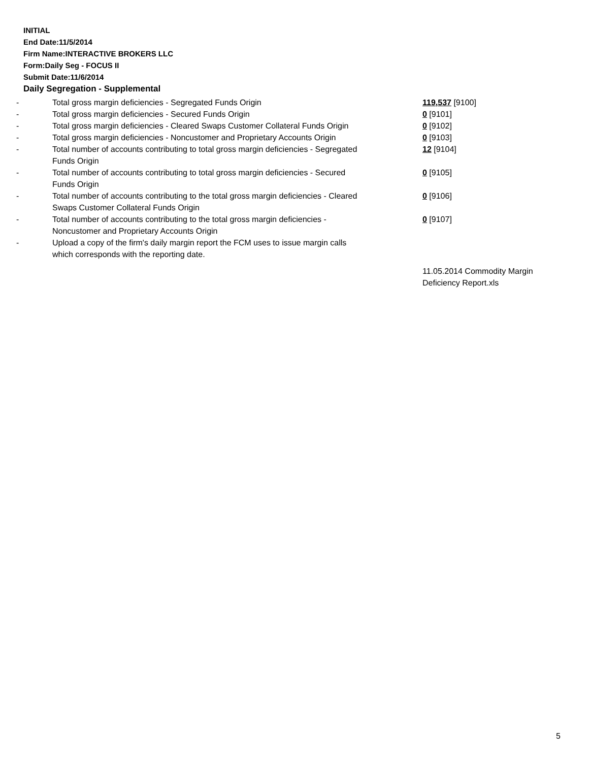INITIAL
End Date:11/5/2014
Firm Name:INTERACTIVE BROKERS LLC
Form:Daily Seg - FOCUS II
Submit Date:11/6/2014
Daily Segregation - Supplemental
| - | Total gross margin deficiencies - Segregated Funds Origin | 119,537 [9100] |
| - | Total gross margin deficiencies - Secured Funds Origin | 0 [9101] |
| - | Total gross margin deficiencies - Cleared Swaps Customer Collateral Funds Origin | 0 [9102] |
| - | Total gross margin deficiencies - Noncustomer and Proprietary Accounts Origin | 0 [9103] |
| - | Total number of accounts contributing to total gross margin deficiencies - Segregated Funds Origin | 12 [9104] |
| - | Total number of accounts contributing to total gross margin deficiencies - Secured Funds Origin | 0 [9105] |
| - | Total number of accounts contributing to the total gross margin deficiencies - Cleared Swaps Customer Collateral Funds Origin | 0 [9106] |
| - | Total number of accounts contributing to the total gross margin deficiencies - Noncustomer and Proprietary Accounts Origin | 0 [9107] |
| - | Upload a copy of the firm's daily margin report the FCM uses to issue margin calls which corresponds with the reporting date. | |
| | | 11.05.2014 Commodity Margin Deficiency Report.xls |
5